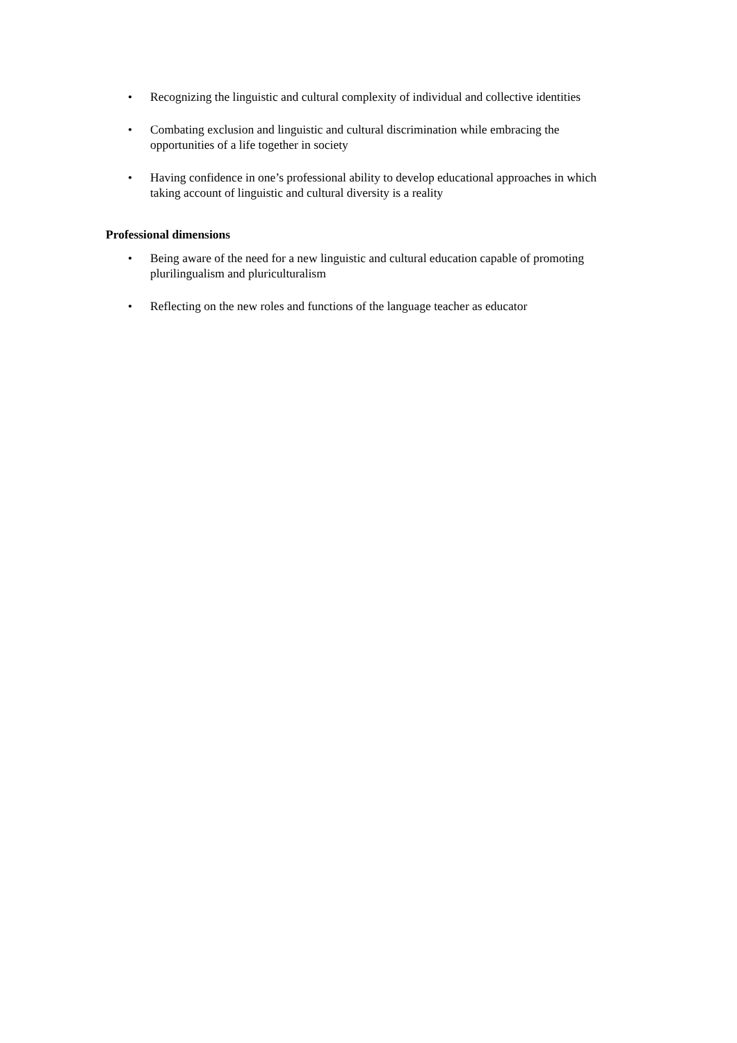• Recognizing the linguistic and cultural complexity of individual and collective identities
• Combating exclusion and linguistic and cultural discrimination while embracing the opportunities of a life together in society
• Having confidence in one’s professional ability to develop educational approaches in which taking account of linguistic and cultural diversity is a reality
Professional dimensions
• Being aware of the need for a new linguistic and cultural education capable of promoting plurilingualism and pluriculturalism
• Reflecting on the new roles and functions of the language teacher as educator